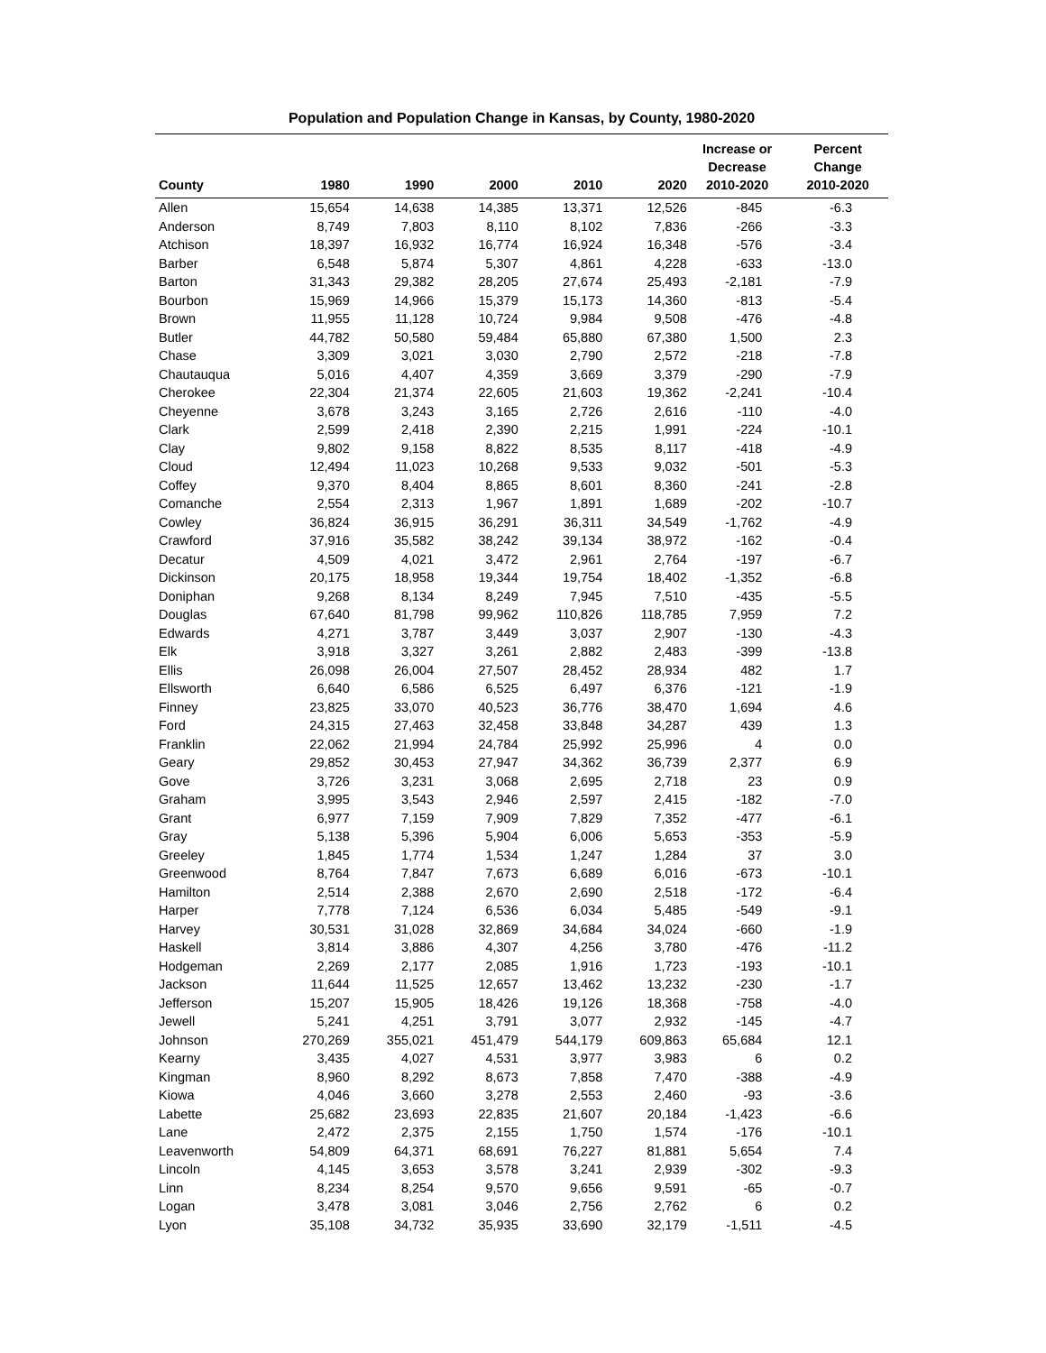Population and Population Change in Kansas, by County, 1980-2020
| County | 1980 | 1990 | 2000 | 2010 | 2020 | Increase or Decrease 2010-2020 | Percent Change 2010-2020 |
| --- | --- | --- | --- | --- | --- | --- | --- |
| Allen | 15,654 | 14,638 | 14,385 | 13,371 | 12,526 | -845 | -6.3 |
| Anderson | 8,749 | 7,803 | 8,110 | 8,102 | 7,836 | -266 | -3.3 |
| Atchison | 18,397 | 16,932 | 16,774 | 16,924 | 16,348 | -576 | -3.4 |
| Barber | 6,548 | 5,874 | 5,307 | 4,861 | 4,228 | -633 | -13.0 |
| Barton | 31,343 | 29,382 | 28,205 | 27,674 | 25,493 | -2,181 | -7.9 |
| Bourbon | 15,969 | 14,966 | 15,379 | 15,173 | 14,360 | -813 | -5.4 |
| Brown | 11,955 | 11,128 | 10,724 | 9,984 | 9,508 | -476 | -4.8 |
| Butler | 44,782 | 50,580 | 59,484 | 65,880 | 67,380 | 1,500 | 2.3 |
| Chase | 3,309 | 3,021 | 3,030 | 2,790 | 2,572 | -218 | -7.8 |
| Chautauqua | 5,016 | 4,407 | 4,359 | 3,669 | 3,379 | -290 | -7.9 |
| Cherokee | 22,304 | 21,374 | 22,605 | 21,603 | 19,362 | -2,241 | -10.4 |
| Cheyenne | 3,678 | 3,243 | 3,165 | 2,726 | 2,616 | -110 | -4.0 |
| Clark | 2,599 | 2,418 | 2,390 | 2,215 | 1,991 | -224 | -10.1 |
| Clay | 9,802 | 9,158 | 8,822 | 8,535 | 8,117 | -418 | -4.9 |
| Cloud | 12,494 | 11,023 | 10,268 | 9,533 | 9,032 | -501 | -5.3 |
| Coffey | 9,370 | 8,404 | 8,865 | 8,601 | 8,360 | -241 | -2.8 |
| Comanche | 2,554 | 2,313 | 1,967 | 1,891 | 1,689 | -202 | -10.7 |
| Cowley | 36,824 | 36,915 | 36,291 | 36,311 | 34,549 | -1,762 | -4.9 |
| Crawford | 37,916 | 35,582 | 38,242 | 39,134 | 38,972 | -162 | -0.4 |
| Decatur | 4,509 | 4,021 | 3,472 | 2,961 | 2,764 | -197 | -6.7 |
| Dickinson | 20,175 | 18,958 | 19,344 | 19,754 | 18,402 | -1,352 | -6.8 |
| Doniphan | 9,268 | 8,134 | 8,249 | 7,945 | 7,510 | -435 | -5.5 |
| Douglas | 67,640 | 81,798 | 99,962 | 110,826 | 118,785 | 7,959 | 7.2 |
| Edwards | 4,271 | 3,787 | 3,449 | 3,037 | 2,907 | -130 | -4.3 |
| Elk | 3,918 | 3,327 | 3,261 | 2,882 | 2,483 | -399 | -13.8 |
| Ellis | 26,098 | 26,004 | 27,507 | 28,452 | 28,934 | 482 | 1.7 |
| Ellsworth | 6,640 | 6,586 | 6,525 | 6,497 | 6,376 | -121 | -1.9 |
| Finney | 23,825 | 33,070 | 40,523 | 36,776 | 38,470 | 1,694 | 4.6 |
| Ford | 24,315 | 27,463 | 32,458 | 33,848 | 34,287 | 439 | 1.3 |
| Franklin | 22,062 | 21,994 | 24,784 | 25,992 | 25,996 | 4 | 0.0 |
| Geary | 29,852 | 30,453 | 27,947 | 34,362 | 36,739 | 2,377 | 6.9 |
| Gove | 3,726 | 3,231 | 3,068 | 2,695 | 2,718 | 23 | 0.9 |
| Graham | 3,995 | 3,543 | 2,946 | 2,597 | 2,415 | -182 | -7.0 |
| Grant | 6,977 | 7,159 | 7,909 | 7,829 | 7,352 | -477 | -6.1 |
| Gray | 5,138 | 5,396 | 5,904 | 6,006 | 5,653 | -353 | -5.9 |
| Greeley | 1,845 | 1,774 | 1,534 | 1,247 | 1,284 | 37 | 3.0 |
| Greenwood | 8,764 | 7,847 | 7,673 | 6,689 | 6,016 | -673 | -10.1 |
| Hamilton | 2,514 | 2,388 | 2,670 | 2,690 | 2,518 | -172 | -6.4 |
| Harper | 7,778 | 7,124 | 6,536 | 6,034 | 5,485 | -549 | -9.1 |
| Harvey | 30,531 | 31,028 | 32,869 | 34,684 | 34,024 | -660 | -1.9 |
| Haskell | 3,814 | 3,886 | 4,307 | 4,256 | 3,780 | -476 | -11.2 |
| Hodgeman | 2,269 | 2,177 | 2,085 | 1,916 | 1,723 | -193 | -10.1 |
| Jackson | 11,644 | 11,525 | 12,657 | 13,462 | 13,232 | -230 | -1.7 |
| Jefferson | 15,207 | 15,905 | 18,426 | 19,126 | 18,368 | -758 | -4.0 |
| Jewell | 5,241 | 4,251 | 3,791 | 3,077 | 2,932 | -145 | -4.7 |
| Johnson | 270,269 | 355,021 | 451,479 | 544,179 | 609,863 | 65,684 | 12.1 |
| Kearny | 3,435 | 4,027 | 4,531 | 3,977 | 3,983 | 6 | 0.2 |
| Kingman | 8,960 | 8,292 | 8,673 | 7,858 | 7,470 | -388 | -4.9 |
| Kiowa | 4,046 | 3,660 | 3,278 | 2,553 | 2,460 | -93 | -3.6 |
| Labette | 25,682 | 23,693 | 22,835 | 21,607 | 20,184 | -1,423 | -6.6 |
| Lane | 2,472 | 2,375 | 2,155 | 1,750 | 1,574 | -176 | -10.1 |
| Leavenworth | 54,809 | 64,371 | 68,691 | 76,227 | 81,881 | 5,654 | 7.4 |
| Lincoln | 4,145 | 3,653 | 3,578 | 3,241 | 2,939 | -302 | -9.3 |
| Linn | 8,234 | 8,254 | 9,570 | 9,656 | 9,591 | -65 | -0.7 |
| Logan | 3,478 | 3,081 | 3,046 | 2,756 | 2,762 | 6 | 0.2 |
| Lyon | 35,108 | 34,732 | 35,935 | 33,690 | 32,179 | -1,511 | -4.5 |